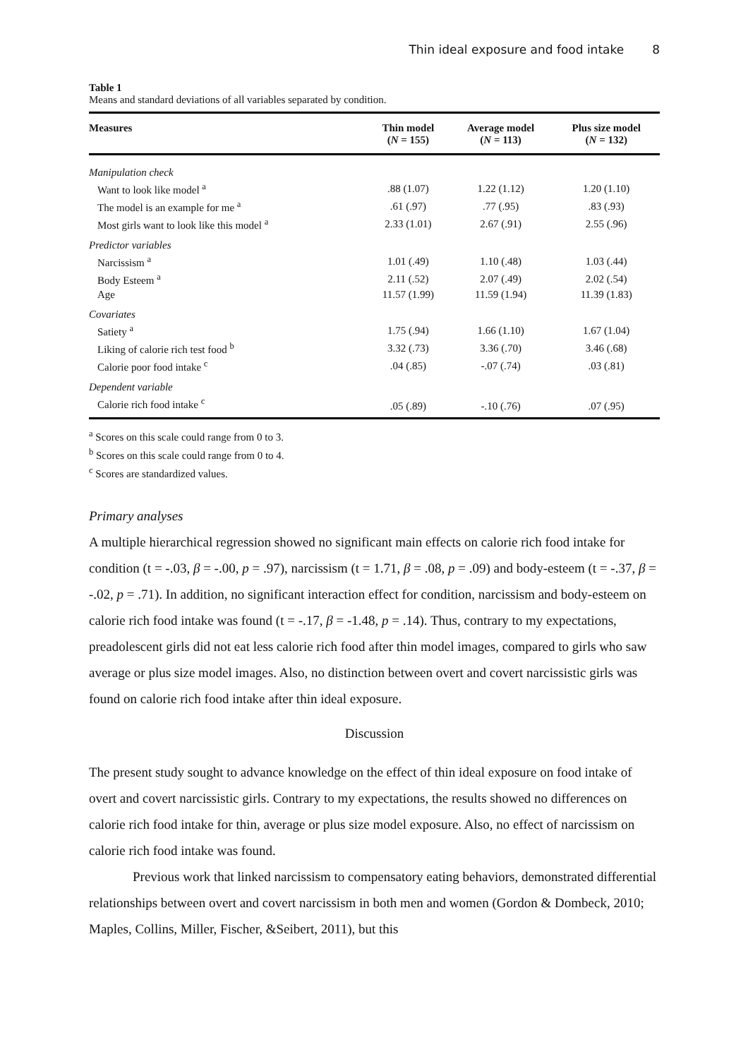Thin ideal exposure and food intake 8
Table 1
Means and standard deviations of all variables separated by condition.
| Measures | Thin model ( N = 155) | Average model ( N = 113) | Plus size model ( N = 132) |
| --- | --- | --- | --- |
| Manipulation check | | | |
| Want to look like model <sup>a</sup> | .88 (1.07) | 1.22 (1.12) | 1.20 (1.10) |
| The model is an example for me <sup>a</sup> | .61 (.97) | .77 (.95) | .83 (.93) |
| Most girls want to look like this model <sup>a</sup> | 2.33 (1.01) | 2.67 (.91) | 2.55 (.96) |
| Predictor variables | | | |
| Narcissism <sup>a</sup> | 1.01 (.49) | 1.10 (.48) | 1.03 (.44) |
| Body Esteem <sup>a</sup> | 2.11 (.52) | 2.07 (.49) | 2.02 (.54) |
| Age | 11.57 (1.99) | 11.59 (1.94) | 11.39 (1.83) |
| Covariates | | | |
| Satiety <sup>a</sup> | 1.75 (.94) | 1.66 (1.10) | 1.67 (1.04) |
| Liking of calorie rich test food <sup>b</sup> | 3.32 (.73) | 3.36 (.70) | 3.46 (.68) |
| Calorie poor food intake <sup>c</sup> | .04 (.85) | -.07 (.74) | .03 (.81) |
| Dependent variable | | | |
| Calorie rich food intake <sup>c</sup> | .05 (.89) | -.10 (.76) | .07 (.95) |
<sup>a</sup> Scores on this scale could range from 0 to 3.
<sup>b</sup> Scores on this scale could range from 0 to 4.
<sup>c</sup> Scores are standardized values.
Primary analyses
A multiple hierarchical regression showed no significant main effects on calorie rich food intake for condition (t = -.03, β = -.00, p = .97), narcissism (t = 1.71, β = .08, p = .09) and body-esteem (t = -.37, β = -.02, p = .71). In addition, no significant interaction effect for condition, narcissism and body-esteem on calorie rich food intake was found (t = -.17, β = -1.48, p = .14). Thus, contrary to my expectations, preadolescent girls did not eat less calorie rich food after thin model images, compared to girls who saw average or plus size model images. Also, no distinction between overt and covert narcissistic girls was found on calorie rich food intake after thin ideal exposure.
Discussion
The present study sought to advance knowledge on the effect of thin ideal exposure on food intake of overt and covert narcissistic girls. Contrary to my expectations, the results showed no differences on calorie rich food intake for thin, average or plus size model exposure. Also, no effect of narcissism on calorie rich food intake was found.
Previous work that linked narcissism to compensatory eating behaviors, demonstrated differential relationships between overt and covert narcissism in both men and women (Gordon & Dombeck, 2010; Maples, Collins, Miller, Fischer, &Seibert, 2011), but this